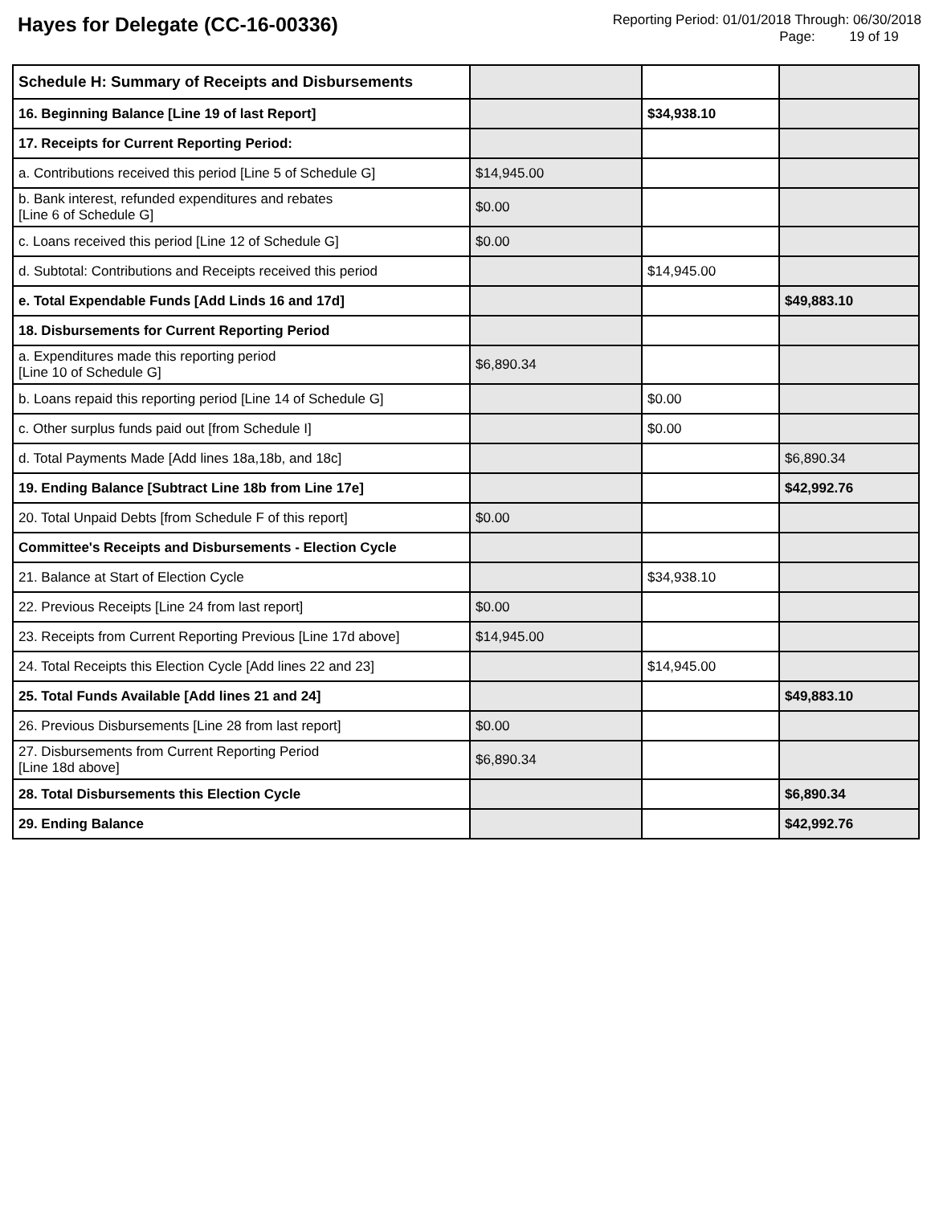Hayes for Delegate (CC-16-00336)
Reporting Period: 01/01/2018 Through: 06/30/2018
Page: 19 of 19
| Schedule H: Summary of Receipts and Disbursements | | | |
| 16. Beginning Balance [Line 19 of last Report] | | $34,938.10 | |
| 17. Receipts for Current Reporting Period: | | | |
| a. Contributions received this period [Line 5 of Schedule G] | $14,945.00 | | |
| b. Bank interest, refunded expenditures and rebates [Line 6 of Schedule G] | $0.00 | | |
| c. Loans received this period [Line 12 of Schedule G] | $0.00 | | |
| d. Subtotal: Contributions and Receipts received this period | | $14,945.00 | |
| e. Total Expendable Funds [Add Linds 16 and 17d] | | | $49,883.10 |
| 18. Disbursements for Current Reporting Period | | | |
| a. Expenditures made this reporting period [Line 10 of Schedule G] | $6,890.34 | | |
| b. Loans repaid this reporting period [Line 14 of Schedule G] | | $0.00 | |
| c. Other surplus funds paid out [from Schedule I] | | $0.00 | |
| d. Total Payments Made [Add lines 18a,18b, and 18c] | | | $6,890.34 |
| 19. Ending Balance [Subtract Line 18b from Line 17e] | | | $42,992.76 |
| 20. Total Unpaid Debts [from Schedule F of this report] | $0.00 | | |
| Committee's Receipts and Disbursements - Election Cycle | | | |
| 21. Balance at Start of Election Cycle | | $34,938.10 | |
| 22. Previous Receipts [Line 24 from last report] | $0.00 | | |
| 23. Receipts from Current Reporting Previous [Line 17d above] | $14,945.00 | | |
| 24. Total Receipts this Election Cycle [Add lines 22 and 23] | | $14,945.00 | |
| 25. Total Funds Available [Add lines 21 and 24] | | | $49,883.10 |
| 26. Previous Disbursements [Line 28 from last report] | $0.00 | | |
| 27. Disbursements from Current Reporting Period [Line 18d above] | $6,890.34 | | |
| 28. Total Disbursements this Election Cycle | | | $6,890.34 |
| 29. Ending Balance | | | $42,992.76 |